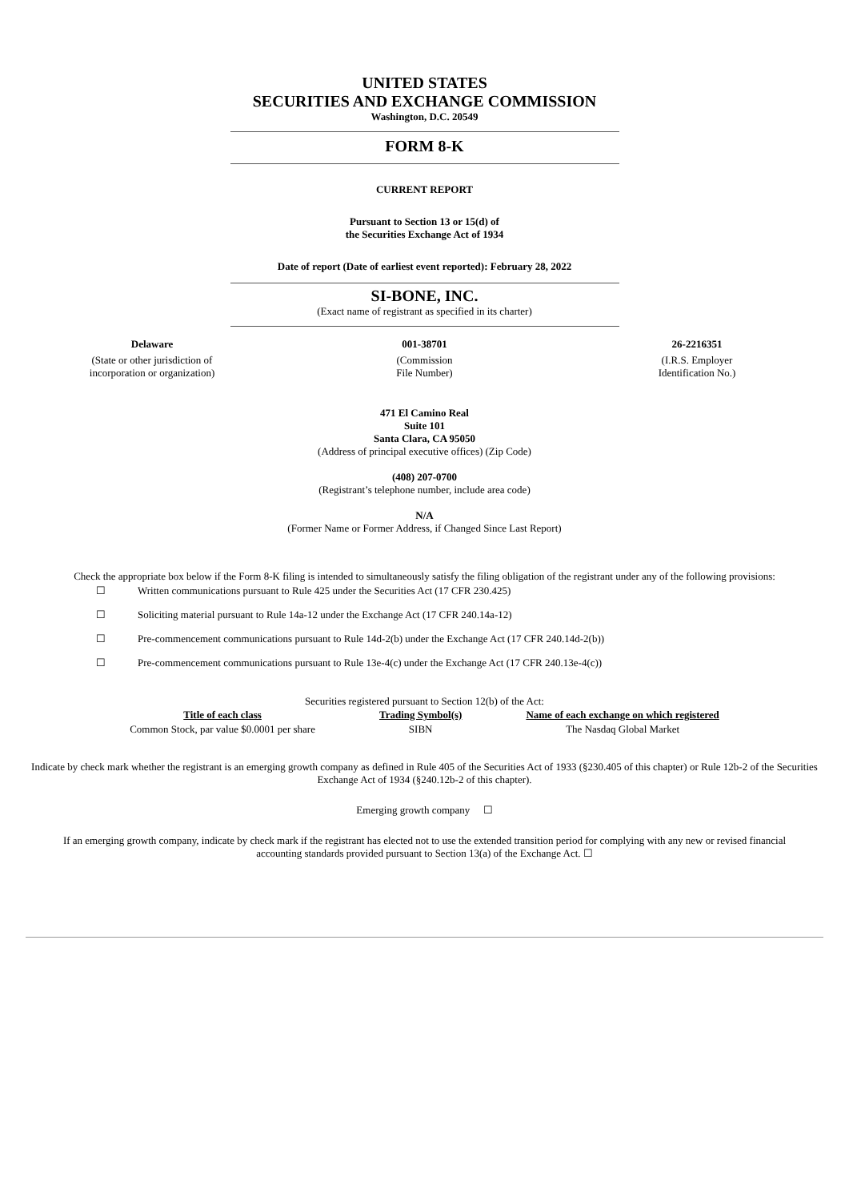UNITED STATES
SECURITIES AND EXCHANGE COMMISSION
Washington, D.C. 20549
FORM 8-K
CURRENT REPORT
Pursuant to Section 13 or 15(d) of
the Securities Exchange Act of 1934
Date of report (Date of earliest event reported): February 28, 2022
SI-BONE, INC.
(Exact name of registrant as specified in its charter)
Delaware
(State or other jurisdiction of incorporation or organization)
001-38701
(Commission
File Number)
26-2216351
(I.R.S. Employer
Identification No.)
471 El Camino Real
Suite 101
Santa Clara, CA 95050
(Address of principal executive offices) (Zip Code)
(408) 207-0700
(Registrant’s telephone number, include area code)
N/A
(Former Name or Former Address, if Changed Since Last Report)
Check the appropriate box below if the Form 8-K filing is intended to simultaneously satisfy the filing obligation of the registrant under any of the following provisions:
☐ Written communications pursuant to Rule 425 under the Securities Act (17 CFR 230.425)
☐ Soliciting material pursuant to Rule 14a-12 under the Exchange Act (17 CFR 240.14a-12)
☐ Pre-commencement communications pursuant to Rule 14d-2(b) under the Exchange Act (17 CFR 240.14d-2(b))
☐ Pre-commencement communications pursuant to Rule 13e-4(c) under the Exchange Act (17 CFR 240.13e-4(c))
Securities registered pursuant to Section 12(b) of the Act:
| Title of each class | Trading Symbol(s) | Name of each exchange on which registered |
| --- | --- | --- |
| Common Stock, par value $0.0001 per share | SIBN | The Nasdaq Global Market |
Indicate by check mark whether the registrant is an emerging growth company as defined in Rule 405 of the Securities Act of 1933 (§230.405 of this chapter) or Rule 12b-2 of the Securities Exchange Act of 1934 (§240.12b-2 of this chapter).
Emerging growth company ☐
If an emerging growth company, indicate by check mark if the registrant has elected not to use the extended transition period for complying with any new or revised financial accounting standards provided pursuant to Section 13(a) of the Exchange Act. ☐